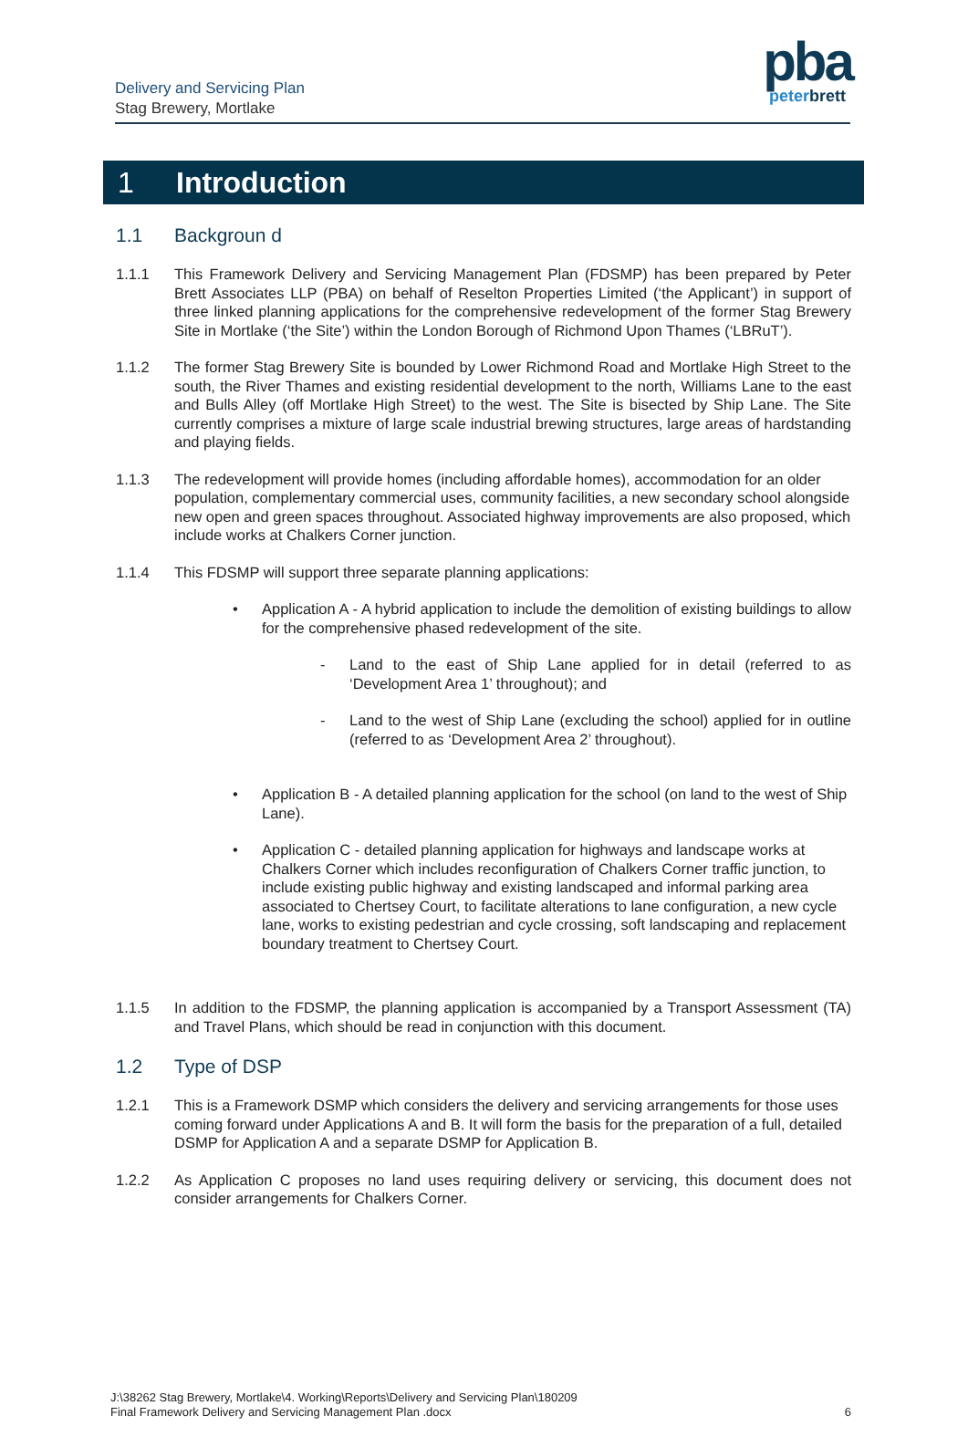Delivery and Servicing Plan
Stag Brewery, Mortlake
pba
peterbrett
1 Introduction
1.1 Backgroun d
1.1.1 This Framework Delivery and Servicing Management Plan (FDSMP) has been prepared by Peter Brett Associates LLP (PBA) on behalf of Reselton Properties Limited (‘the Applicant’) in support of three linked planning applications for the comprehensive redevelopment of the former Stag Brewery Site in Mortlake (‘the Site’) within the London Borough of Richmond Upon Thames (‘LBRuT’).
1.1.2 The former Stag Brewery Site is bounded by Lower Richmond Road and Mortlake High Street to the south, the River Thames and existing residential development to the north, Williams Lane to the east and Bulls Alley (off Mortlake High Street) to the west. The Site is bisected by Ship Lane. The Site currently comprises a mixture of large scale industrial brewing structures, large areas of hardstanding and playing fields.
1.1.3 The redevelopment will provide homes (including affordable homes), accommodation for an older population, complementary commercial uses, community facilities, a new secondary school alongside new open and green spaces throughout. Associated highway improvements are also proposed, which include works at Chalkers Corner junction.
1.1.4 This FDSMP will support three separate planning applications:
• Application A - A hybrid application to include the demolition of existing buildings to allow for the comprehensive phased redevelopment of the site.
- Land to the east of Ship Lane applied for in detail (referred to as ‘Development Area 1’ throughout); and
- Land to the west of Ship Lane (excluding the school) applied for in outline (referred to as ‘Development Area 2’ throughout).
• Application B - A detailed planning application for the school (on land to the west of Ship Lane).
• Application C - detailed planning application for highways and landscape works at Chalkers Corner which includes reconfiguration of Chalkers Corner traffic junction, to include existing public highway and existing landscaped and informal parking area associated to Chertsey Court, to facilitate alterations to lane configuration, a new cycle lane, works to existing pedestrian and cycle crossing, soft landscaping and replacement boundary treatment to Chertsey Court.
1.1.5 In addition to the FDSMP, the planning application is accompanied by a Transport Assessment (TA) and Travel Plans, which should be read in conjunction with this document.
1.2 Type of DSP
1.2.1 This is a Framework DSMP which considers the delivery and servicing arrangements for those uses coming forward under Applications A and B. It will form the basis for the preparation of a full, detailed DSMP for Application A and a separate DSMP for Application B.
1.2.2 As Application C proposes no land uses requiring delivery or servicing, this document does not consider arrangements for Chalkers Corner.
J:\38262 Stag Brewery, Mortlake\4. Working\Reports\Delivery and Servicing Plan\180209
Final Framework Delivery and Servicing Management Plan .docx
6